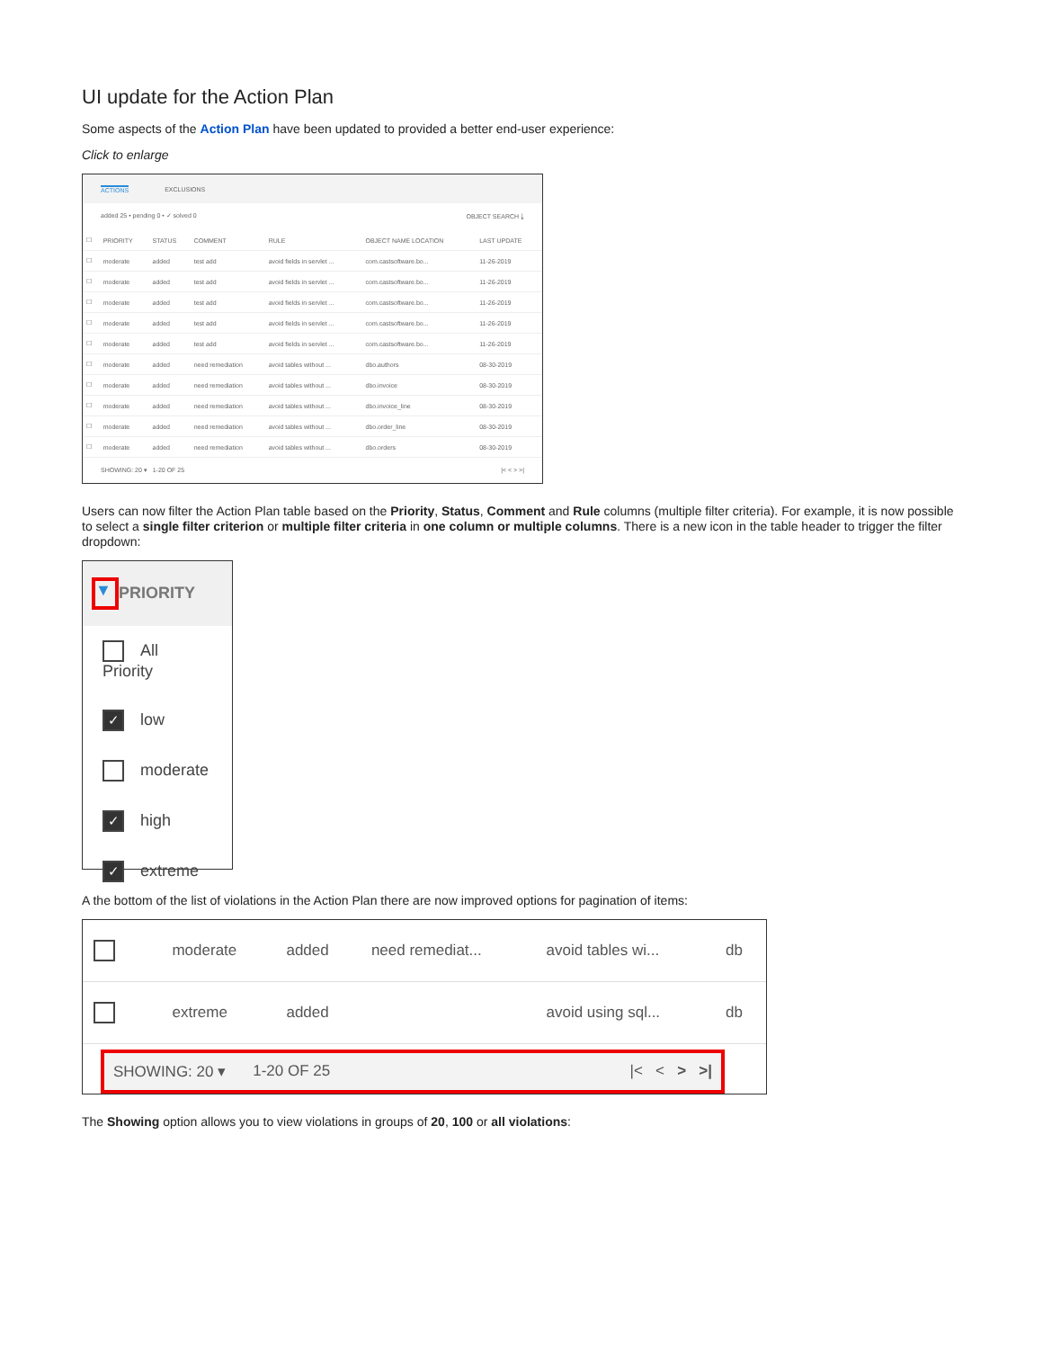UI update for the Action Plan
Some aspects of the Action Plan have been updated to provided a better end-user experience:
Click to enlarge
ACTIONS EXCLUSIONS
added 25 • pending 0 • ✓ solved 0 OBJECT SEARCH ⤓
| ☐ | PRIORITY | STATUS | COMMENT | RULE | OBJECT NAME LOCATION | LAST UPDATE |
| --- | --- | --- | --- | --- | --- | --- |
| ☐ | moderate | added | test add | avoid fields in servlet ... | com.castsoftware.bo... | 11-26-2019 |
| ☐ | moderate | added | test add | avoid fields in servlet ... | com.castsoftware.bo... | 11-26-2019 |
| ☐ | moderate | added | test add | avoid fields in servlet ... | com.castsoftware.bo... | 11-26-2019 |
| ☐ | moderate | added | test add | avoid fields in servlet ... | com.castsoftware.bo... | 11-26-2019 |
| ☐ | moderate | added | test add | avoid fields in servlet ... | com.castsoftware.bo... | 11-26-2019 |
| ☐ | moderate | added | need remediation | avoid tables without ... | dbo.authors | 08-30-2019 |
| ☐ | moderate | added | need remediation | avoid tables without ... | dbo.invoice | 08-30-2019 |
| ☐ | moderate | added | need remediation | avoid tables without ... | dbo.invoice_line | 08-30-2019 |
| ☐ | moderate | added | need remediation | avoid tables without ... | dbo.order_line | 08-30-2019 |
| ☐ | moderate | added | need remediation | avoid tables without ... | dbo.orders | 08-30-2019 |
SHOWING: 20 ▾ 1-20 OF 25 |< < > >|
Users can now filter the Action Plan table based on the Priority, Status, Comment and Rule columns (multiple filter criteria). For example, it is now possible to select a single filter criterion or multiple filter criteria in one column or multiple columns. There is a new icon in the table header to trigger the filter dropdown:
▼ PRIORITY
All Priority
✓ low
moderate
✓ high
✓ extreme
A the bottom of the list of violations in the Action Plan there are now improved options for pagination of items:
| | moderate | added | need remediat... | avoid tables wi... | db |
| | extreme | added | | avoid using sql... | db |
SHOWING: 20 ▾ 1-20 OF 25 |< < > >|
The Showing option allows you to view violations in groups of 20, 100 or all violations: